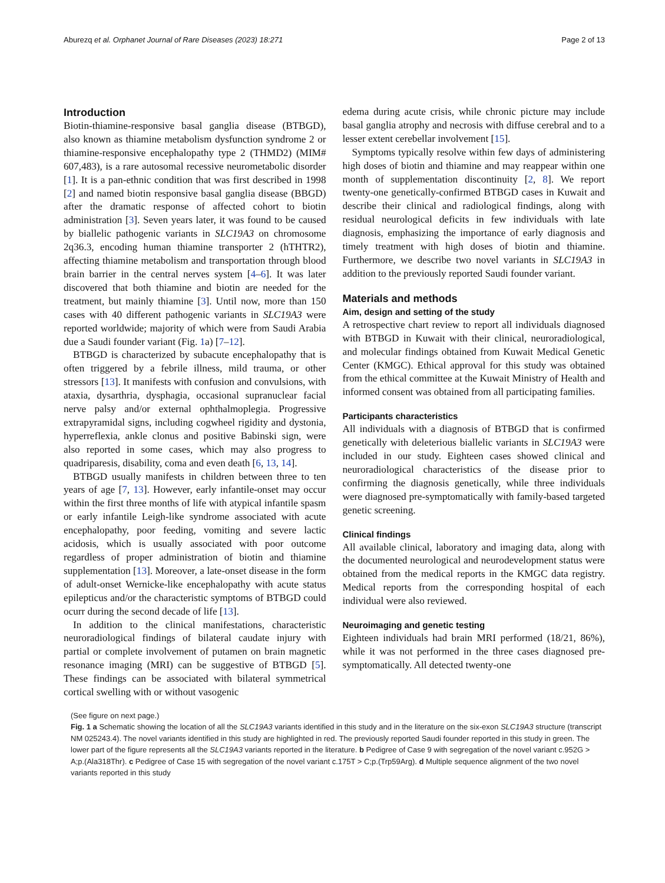Aburezq et al. Orphanet Journal of Rare Diseases (2023) 18:271 Page 2 of 13
Introduction
Biotin-thiamine-responsive basal ganglia disease (BTBGD), also known as thiamine metabolism dysfunction syndrome 2 or thiamine-responsive encephalopathy type 2 (THMD2) (MIM# 607,483), is a rare autosomal recessive neurometabolic disorder [1]. It is a pan-ethnic condition that was first described in 1998 [2] and named biotin responsive basal ganglia disease (BBGD) after the dramatic response of affected cohort to biotin administration [3]. Seven years later, it was found to be caused by biallelic pathogenic variants in SLC19A3 on chromosome 2q36.3, encoding human thiamine transporter 2 (hTHTR2), affecting thiamine metabolism and transportation through blood brain barrier in the central nerves system [4–6]. It was later discovered that both thiamine and biotin are needed for the treatment, but mainly thiamine [3]. Until now, more than 150 cases with 40 different pathogenic variants in SLC19A3 were reported worldwide; majority of which were from Saudi Arabia due a Saudi founder variant (Fig. 1a) [7–12].
BTBGD is characterized by subacute encephalopathy that is often triggered by a febrile illness, mild trauma, or other stressors [13]. It manifests with confusion and convulsions, with ataxia, dysarthria, dysphagia, occasional supranuclear facial nerve palsy and/or external ophthalmoplegia. Progressive extrapyramidal signs, including cogwheel rigidity and dystonia, hyperreflexia, ankle clonus and positive Babinski sign, were also reported in some cases, which may also progress to quadriparesis, disability, coma and even death [6, 13, 14].
BTBGD usually manifests in children between three to ten years of age [7, 13]. However, early infantile-onset may occur within the first three months of life with atypical infantile spasm or early infantile Leigh-like syndrome associated with acute encephalopathy, poor feeding, vomiting and severe lactic acidosis, which is usually associated with poor outcome regardless of proper administration of biotin and thiamine supplementation [13]. Moreover, a late-onset disease in the form of adult-onset Wernicke-like encephalopathy with acute status epilepticus and/or the characteristic symptoms of BTBGD could ocurr during the second decade of life [13].
In addition to the clinical manifestations, characteristic neuroradiological findings of bilateral caudate injury with partial or complete involvement of putamen on brain magnetic resonance imaging (MRI) can be suggestive of BTBGD [5]. These findings can be associated with bilateral symmetrical cortical swelling with or without vasogenic
edema during acute crisis, while chronic picture may include basal ganglia atrophy and necrosis with diffuse cerebral and to a lesser extent cerebellar involvement [15].
Symptoms typically resolve within few days of administering high doses of biotin and thiamine and may reappear within one month of supplementation discontinuity [2, 8]. We report twenty-one genetically-confirmed BTBGD cases in Kuwait and describe their clinical and radiological findings, along with residual neurological deficits in few individuals with late diagnosis, emphasizing the importance of early diagnosis and timely treatment with high doses of biotin and thiamine. Furthermore, we describe two novel variants in SLC19A3 in addition to the previously reported Saudi founder variant.
Materials and methods
Aim, design and setting of the study
A retrospective chart review to report all individuals diagnosed with BTBGD in Kuwait with their clinical, neuroradiological, and molecular findings obtained from Kuwait Medical Genetic Center (KMGC). Ethical approval for this study was obtained from the ethical committee at the Kuwait Ministry of Health and informed consent was obtained from all participating families.
Participants characteristics
All individuals with a diagnosis of BTBGD that is confirmed genetically with deleterious biallelic variants in SLC19A3 were included in our study. Eighteen cases showed clinical and neuroradiological characteristics of the disease prior to confirming the diagnosis genetically, while three individuals were diagnosed pre-symptomatically with family-based targeted genetic screening.
Clinical findings
All available clinical, laboratory and imaging data, along with the documented neurological and neurodevelopment status were obtained from the medical reports in the KMGC data registry. Medical reports from the corresponding hospital of each individual were also reviewed.
Neuroimaging and genetic testing
Eighteen individuals had brain MRI performed (18/21, 86%), while it was not performed in the three cases diagnosed pre-symptomatically. All detected twenty-one
(See figure on next page.)
Fig. 1 a Schematic showing the location of all the SLC19A3 variants identified in this study and in the literature on the six-exon SLC19A3 structure (transcript NM 025243.4). The novel variants identified in this study are highlighted in red. The previously reported Saudi founder reported in this study in green. The lower part of the figure represents all the SLC19A3 variants reported in the literature. b Pedigree of Case 9 with segregation of the novel variant c.952G > A;p.(Ala318Thr). c Pedigree of Case 15 with segregation of the novel variant c.175T > C;p.(Trp59Arg). d Multiple sequence alignment of the two novel variants reported in this study